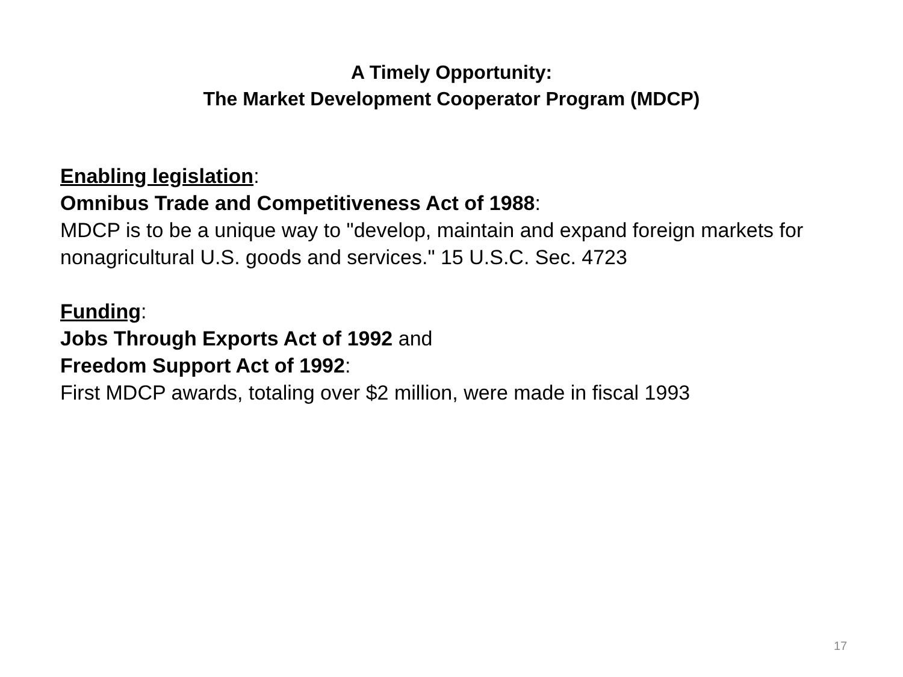A Timely Opportunity:
The Market Development Cooperator Program (MDCP)
Enabling legislation:
Omnibus Trade and Competitiveness Act of 1988:
MDCP is to be a unique way to "develop, maintain and expand foreign markets for nonagricultural U.S. goods and services." 15 U.S.C. Sec. 4723
Funding:
Jobs Through Exports Act of 1992 and
Freedom Support Act of 1992:
First MDCP awards, totaling over $2 million, were made in fiscal 1993
17